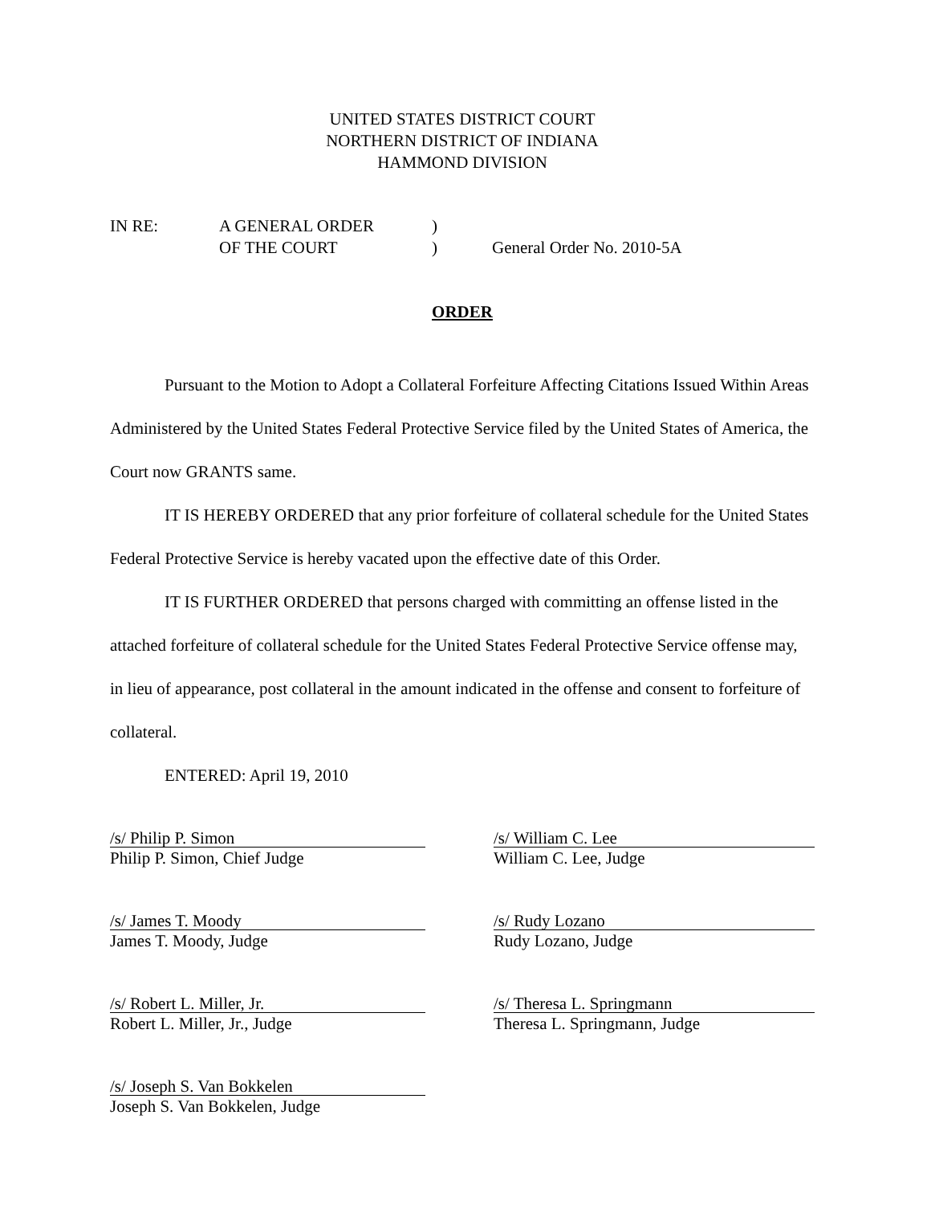UNITED STATES DISTRICT COURT
NORTHERN DISTRICT OF INDIANA
HAMMOND DIVISION
IN RE:
A GENERAL ORDER
)
OF THE COURT
)
General Order No. 2010-5A
ORDER
Pursuant to the Motion to Adopt a Collateral Forfeiture Affecting Citations Issued Within Areas Administered by the United States Federal Protective Service filed by the United States of America, the Court now GRANTS same.
IT IS HEREBY ORDERED that any prior forfeiture of collateral schedule for the United States Federal Protective Service is hereby vacated upon the effective date of this Order.
IT IS FURTHER ORDERED that persons charged with committing an offense listed in the attached forfeiture of collateral schedule for the United States Federal Protective Service offense may, in lieu of appearance, post collateral in the amount indicated in the offense and consent to forfeiture of collateral.
ENTERED: April 19, 2010
/s/ Philip P. Simon
Philip P. Simon, Chief Judge
/s/ William C. Lee
William C. Lee, Judge
/s/ James T. Moody
James T. Moody, Judge
/s/ Rudy Lozano
Rudy Lozano, Judge
/s/ Robert L. Miller, Jr.
Robert L. Miller, Jr., Judge
/s/ Theresa L. Springmann
Theresa L. Springmann, Judge
/s/ Joseph S. Van Bokkelen
Joseph S. Van Bokkelen, Judge